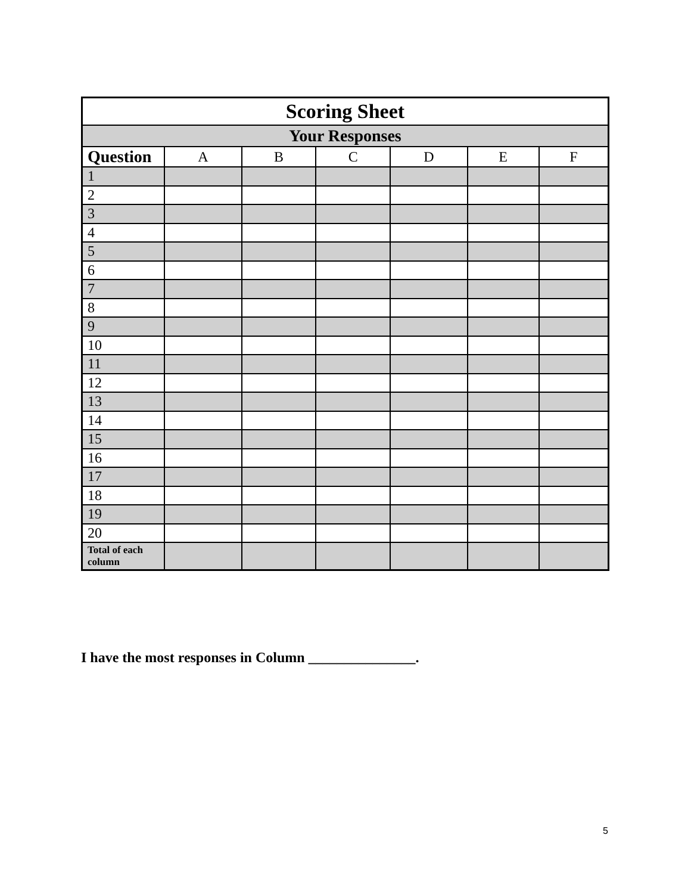| Scoring Sheet | | | | | | |
| Your Responses | | | | | | |
| Question | A | B | C | D | E | F |
| 1 | | | | | | |
| 2 | | | | | | |
| 3 | | | | | | |
| 4 | | | | | | |
| 5 | | | | | | |
| 6 | | | | | | |
| 7 | | | | | | |
| 8 | | | | | | |
| 9 | | | | | | |
| 10 | | | | | | |
| 11 | | | | | | |
| 12 | | | | | | |
| 13 | | | | | | |
| 14 | | | | | | |
| 15 | | | | | | |
| 16 | | | | | | |
| 17 | | | | | | |
| 18 | | | | | | |
| 19 | | | | | | |
| 20 | | | | | | |
| Total of each column | | | | | | |
I have the most responses in Column _______________.
5